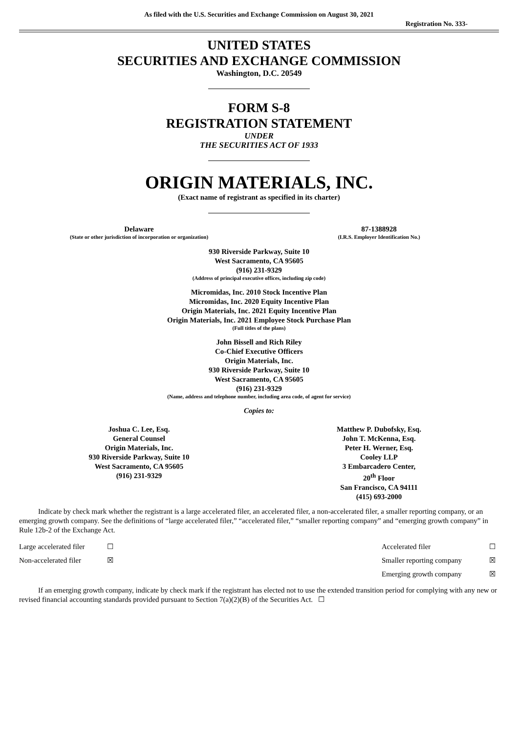As filed with the U.S. Securities and Exchange Commission on August 30, 2021
Registration No. 333-
UNITED STATES
SECURITIES AND EXCHANGE COMMISSION
Washington, D.C. 20549
FORM S-8
REGISTRATION STATEMENT
UNDER
THE SECURITIES ACT OF 1933
ORIGIN MATERIALS, INC.
(Exact name of registrant as specified in its charter)
| Delaware (State or other jurisdiction of incorporation or organization) | 87-1388928 (I.R.S. Employer Identification No.) |
930 Riverside Parkway, Suite 10
West Sacramento, CA 95605
(916) 231-9329
(Address of principal executive offices, including zip code)
Micromidas, Inc. 2010 Stock Incentive Plan
Micromidas, Inc. 2020 Equity Incentive Plan
Origin Materials, Inc. 2021 Equity Incentive Plan
Origin Materials, Inc. 2021 Employee Stock Purchase Plan
(Full titles of the plans)
John Bissell and Rich Riley
Co-Chief Executive Officers
Origin Materials, Inc.
930 Riverside Parkway, Suite 10
West Sacramento, CA 95605
(916) 231-9329
(Name, address and telephone number, including area code, of agent for service)
Copies to:
| Joshua C. Lee, Esq. General Counsel Origin Materials, Inc. 930 Riverside Parkway, Suite 10 West Sacramento, CA 95605 (916) 231-9329 | Matthew P. Dubofsky, Esq. John T. McKenna, Esq. Peter H. Werner, Esq. Cooley LLP 3 Embarcadero Center, 20<sup>th</sup> Floor San Francisco, CA 94111 (415) 693-2000 |
Indicate by check mark whether the registrant is a large accelerated filer, an accelerated filer, a non-accelerated filer, a smaller reporting company, or an emerging growth company. See the definitions of “large accelerated filer,” “accelerated filer,” “smaller reporting company” and “emerging growth company” in Rule 12b-2 of the Exchange Act.
| Large accelerated filer | ☐ | Accelerated filer | ☐ |
| Non-accelerated filer | ☒ | Smaller reporting company | ☒ |
| | | Emerging growth company | ☒ |
If an emerging growth company, indicate by check mark if the registrant has elected not to use the extended transition period for complying with any new or revised financial accounting standards provided pursuant to Section 7(a)(2)(B) of the Securities Act. ☐